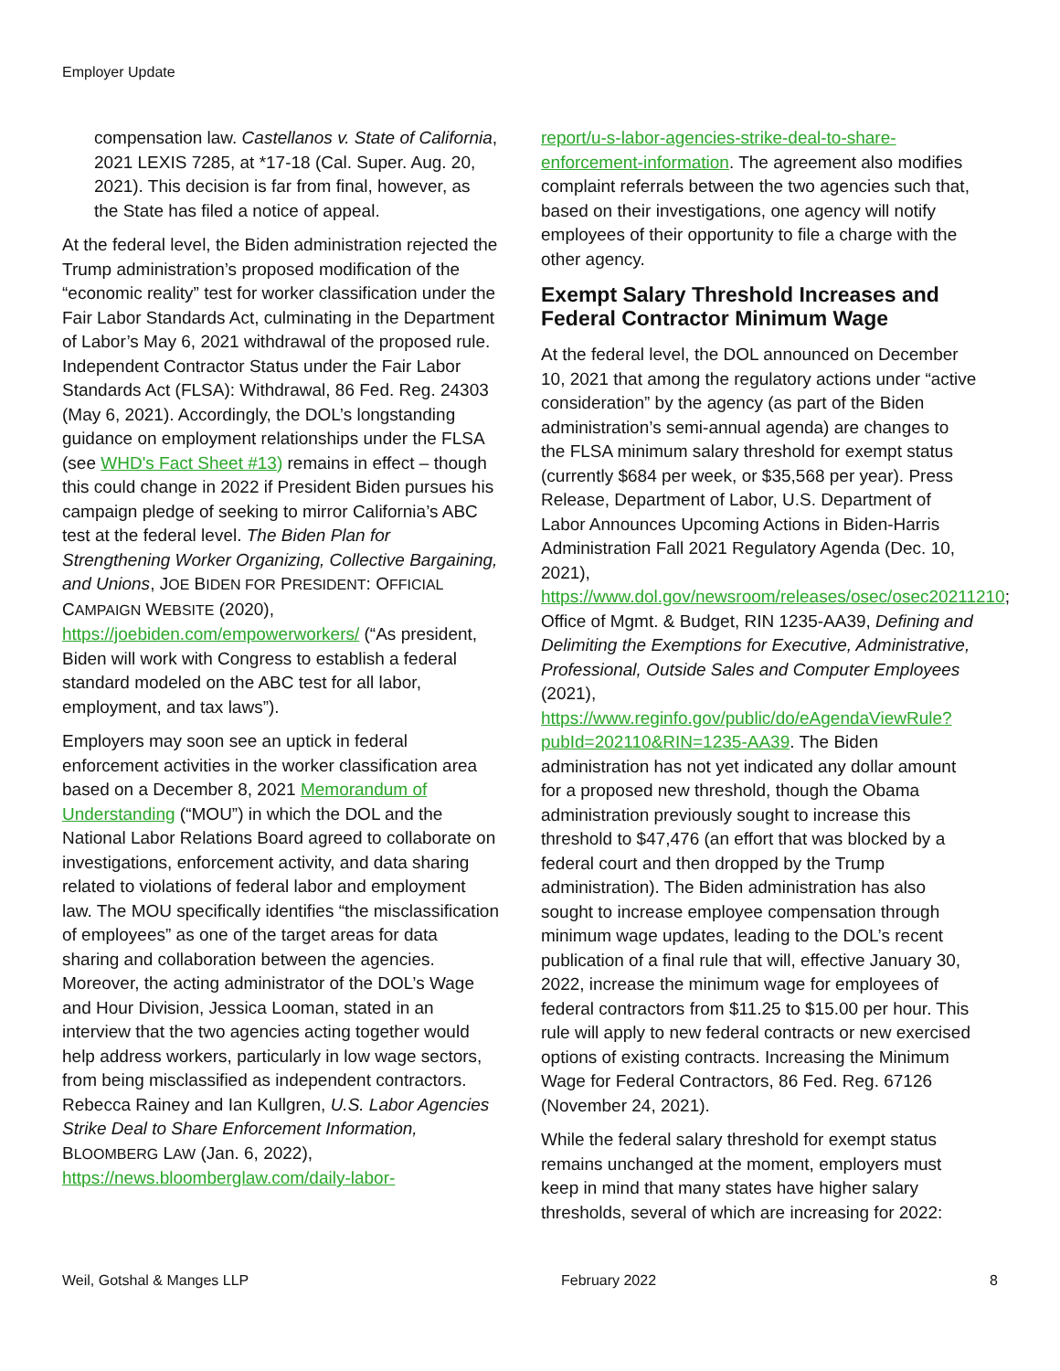Employer Update
compensation law. Castellanos v. State of California, 2021 LEXIS 7285, at *17-18 (Cal. Super. Aug. 20, 2021). This decision is far from final, however, as the State has filed a notice of appeal.
At the federal level, the Biden administration rejected the Trump administration’s proposed modification of the “economic reality” test for worker classification under the Fair Labor Standards Act, culminating in the Department of Labor’s May 6, 2021 withdrawal of the proposed rule. Independent Contractor Status under the Fair Labor Standards Act (FLSA): Withdrawal, 86 Fed. Reg. 24303 (May 6, 2021). Accordingly, the DOL’s longstanding guidance on employment relationships under the FLSA (see WHD's Fact Sheet #13) remains in effect – though this could change in 2022 if President Biden pursues his campaign pledge of seeking to mirror California’s ABC test at the federal level. The Biden Plan for Strengthening Worker Organizing, Collective Bargaining, and Unions, JOE BIDEN FOR PRESIDENT: OFFICIAL CAMPAIGN WEBSITE (2020), https://joebiden.com/empowerworkers/ (“As president, Biden will work with Congress to establish a federal standard modeled on the ABC test for all labor, employment, and tax laws”).
Employers may soon see an uptick in federal enforcement activities in the worker classification area based on a December 8, 2021 Memorandum of Understanding (“MOU”) in which the DOL and the National Labor Relations Board agreed to collaborate on investigations, enforcement activity, and data sharing related to violations of federal labor and employment law. The MOU specifically identifies “the misclassification of employees” as one of the target areas for data sharing and collaboration between the agencies. Moreover, the acting administrator of the DOL’s Wage and Hour Division, Jessica Looman, stated in an interview that the two agencies acting together would help address workers, particularly in low wage sectors, from being misclassified as independent contractors. Rebecca Rainey and Ian Kullgren, U.S. Labor Agencies Strike Deal to Share Enforcement Information, BLOOMBERG LAW (Jan. 6, 2022), https://news.bloomberglaw.com/daily-labor-
report/u-s-labor-agencies-strike-deal-to-share-enforcement-information. The agreement also modifies complaint referrals between the two agencies such that, based on their investigations, one agency will notify employees of their opportunity to file a charge with the other agency.
Exempt Salary Threshold Increases and Federal Contractor Minimum Wage
At the federal level, the DOL announced on December 10, 2021 that among the regulatory actions under “active consideration” by the agency (as part of the Biden administration’s semi-annual agenda) are changes to the FLSA minimum salary threshold for exempt status (currently $684 per week, or $35,568 per year). Press Release, Department of Labor, U.S. Department of Labor Announces Upcoming Actions in Biden-Harris Administration Fall 2021 Regulatory Agenda (Dec. 10, 2021), https://www.dol.gov/newsroom/releases/osec/osec20211210; Office of Mgmt. & Budget, RIN 1235-AA39, Defining and Delimiting the Exemptions for Executive, Administrative, Professional, Outside Sales and Computer Employees (2021), https://www.reginfo.gov/public/do/eAgendaViewRule?pubId=202110&RIN=1235-AA39. The Biden administration has not yet indicated any dollar amount for a proposed new threshold, though the Obama administration previously sought to increase this threshold to $47,476 (an effort that was blocked by a federal court and then dropped by the Trump administration). The Biden administration has also sought to increase employee compensation through minimum wage updates, leading to the DOL’s recent publication of a final rule that will, effective January 30, 2022, increase the minimum wage for employees of federal contractors from $11.25 to $15.00 per hour. This rule will apply to new federal contracts or new exercised options of existing contracts. Increasing the Minimum Wage for Federal Contractors, 86 Fed. Reg. 67126 (November 24, 2021).
While the federal salary threshold for exempt status remains unchanged at the moment, employers must keep in mind that many states have higher salary thresholds, several of which are increasing for 2022:
Weil, Gotshal & Manges LLP February 2022 8